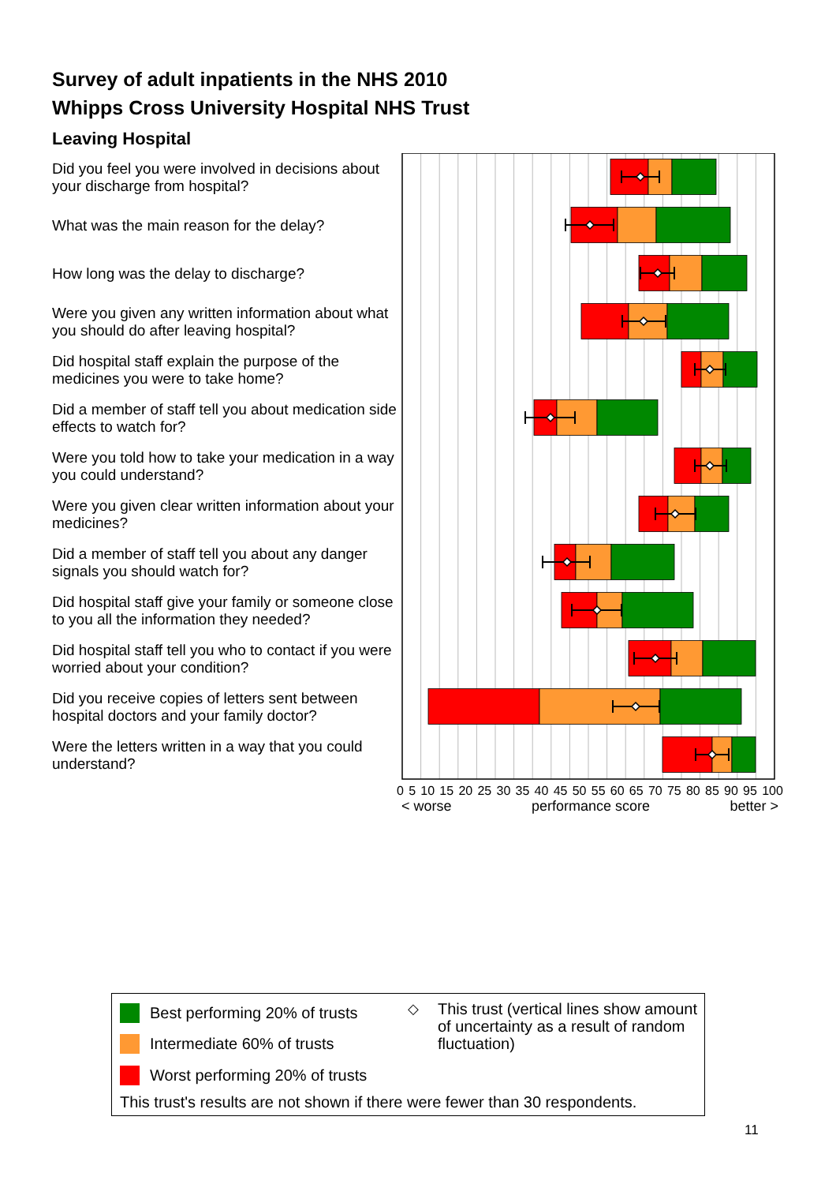Survey of adult inpatients in the NHS 2010
Whipps Cross University Hospital NHS Trust
Leaving Hospital
Did you feel you were involved in decisions about your discharge from hospital?
What was the main reason for the delay?
How long was the delay to discharge?
Were you given any written information about what you should do after leaving hospital?
Did hospital staff explain the purpose of the medicines you were to take home?
Did a member of staff tell you about medication side effects to watch for?
Were you told how to take your medication in a way you could understand?
Were you given clear written information about your medicines?
Did a member of staff tell you about any danger signals you should watch for?
Did hospital staff give your family or someone close to you all the information they needed?
Did hospital staff tell you who to contact if you were worried about your condition?
Did you receive copies of letters sent between hospital doctors and your family doctor?
Were the letters written in a way that you could understand?
0 5 10 15 20 25 30 35 40 45 50 55 60 65 70 75 80 85 90 95 100
< worse performance score better >
Best performing 20% of trusts
Intermediate 60% of trusts
Worst performing 20% of trusts
◇
This trust (vertical lines show amount of uncertainty as a result of random fluctuation)
This trust's results are not shown if there were fewer than 30 respondents.
11